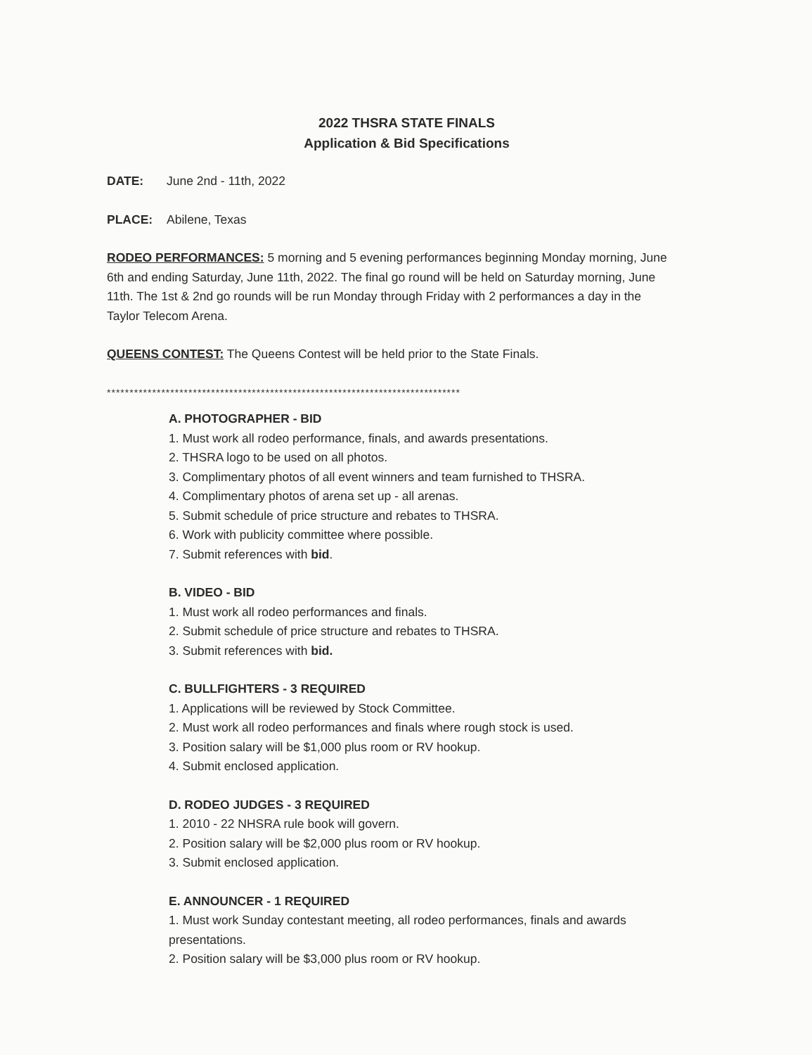2022 THSRA STATE FINALS
Application & Bid Specifications
DATE: June 2nd - 11th, 2022
PLACE: Abilene, Texas
RODEO PERFORMANCES: 5 morning and 5 evening performances beginning Monday morning, June 6th and ending Saturday, June 11th, 2022. The final go round will be held on Saturday morning, June 11th. The 1st & 2nd go rounds will be run Monday through Friday with 2 performances a day in the Taylor Telecom Arena.
QUEENS CONTEST: The Queens Contest will be held prior to the State Finals.
******************************************************************************
A. PHOTOGRAPHER - BID
1. Must work all rodeo performance, finals, and awards presentations.
2. THSRA logo to be used on all photos.
3. Complimentary photos of all event winners and team furnished to THSRA.
4. Complimentary photos of arena set up - all arenas.
5. Submit schedule of price structure and rebates to THSRA.
6. Work with publicity committee where possible.
7. Submit references with bid.
B. VIDEO - BID
1. Must work all rodeo performances and finals.
2. Submit schedule of price structure and rebates to THSRA.
3. Submit references with bid.
C. BULLFIGHTERS - 3 REQUIRED
1. Applications will be reviewed by Stock Committee.
2. Must work all rodeo performances and finals where rough stock is used.
3. Position salary will be $1,000 plus room or RV hookup.
4. Submit enclosed application.
D. RODEO JUDGES - 3 REQUIRED
1. 2010 - 22 NHSRA rule book will govern.
2. Position salary will be $2,000 plus room or RV hookup.
3. Submit enclosed application.
E. ANNOUNCER - 1 REQUIRED
1. Must work Sunday contestant meeting, all rodeo performances, finals and awards presentations.
2. Position salary will be $3,000 plus room or RV hookup.